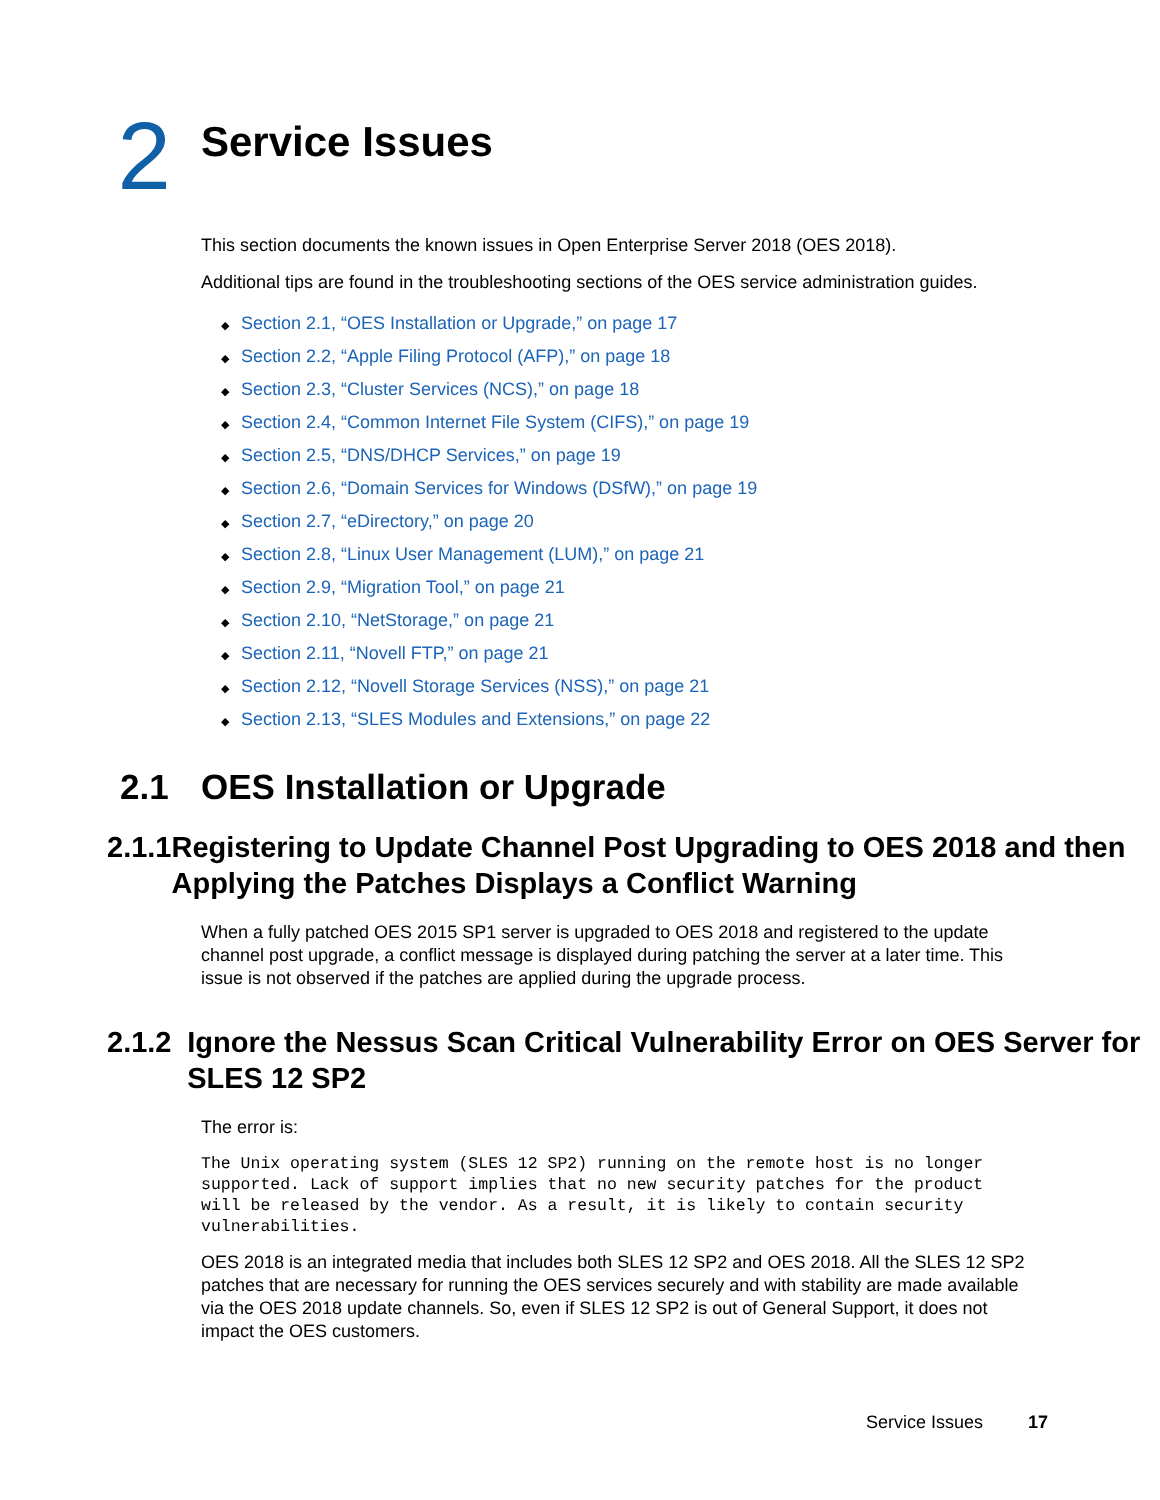2
Service Issues
This section documents the known issues in Open Enterprise Server 2018 (OES 2018).
Additional tips are found in the troubleshooting sections of the OES service administration guides.
◆ Section 2.1, “OES Installation or Upgrade,” on page 17
◆ Section 2.2, “Apple Filing Protocol (AFP),” on page 18
◆ Section 2.3, “Cluster Services (NCS),” on page 18
◆ Section 2.4, “Common Internet File System (CIFS),” on page 19
◆ Section 2.5, “DNS/DHCP Services,” on page 19
◆ Section 2.6, “Domain Services for Windows (DSfW),” on page 19
◆ Section 2.7, “eDirectory,” on page 20
◆ Section 2.8, “Linux User Management (LUM),” on page 21
◆ Section 2.9, “Migration Tool,” on page 21
◆ Section 2.10, “NetStorage,” on page 21
◆ Section 2.11, “Novell FTP,” on page 21
◆ Section 2.12, “Novell Storage Services (NSS),” on page 21
◆ Section 2.13, “SLES Modules and Extensions,” on page 22
2.1 OES Installation or Upgrade
2.1.1 Registering to Update Channel Post Upgrading to OES 2018 and then Applying the Patches Displays a Conflict Warning
When a fully patched OES 2015 SP1 server is upgraded to OES 2018 and registered to the update channel post upgrade, a conflict message is displayed during patching the server at a later time. This issue is not observed if the patches are applied during the upgrade process.
2.1.2 Ignore the Nessus Scan Critical Vulnerability Error on OES Server for SLES 12 SP2
The error is:
The Unix operating system (SLES 12 SP2) running on the remote host is no longer
supported. Lack of support implies that no new security patches for the product
will be released by the vendor. As a result, it is likely to contain security
vulnerabilities.
OES 2018 is an integrated media that includes both SLES 12 SP2 and OES 2018. All the SLES 12 SP2 patches that are necessary for running the OES services securely and with stability are made available via the OES 2018 update channels. So, even if SLES 12 SP2 is out of General Support, it does not impact the OES customers.
Service Issues 17